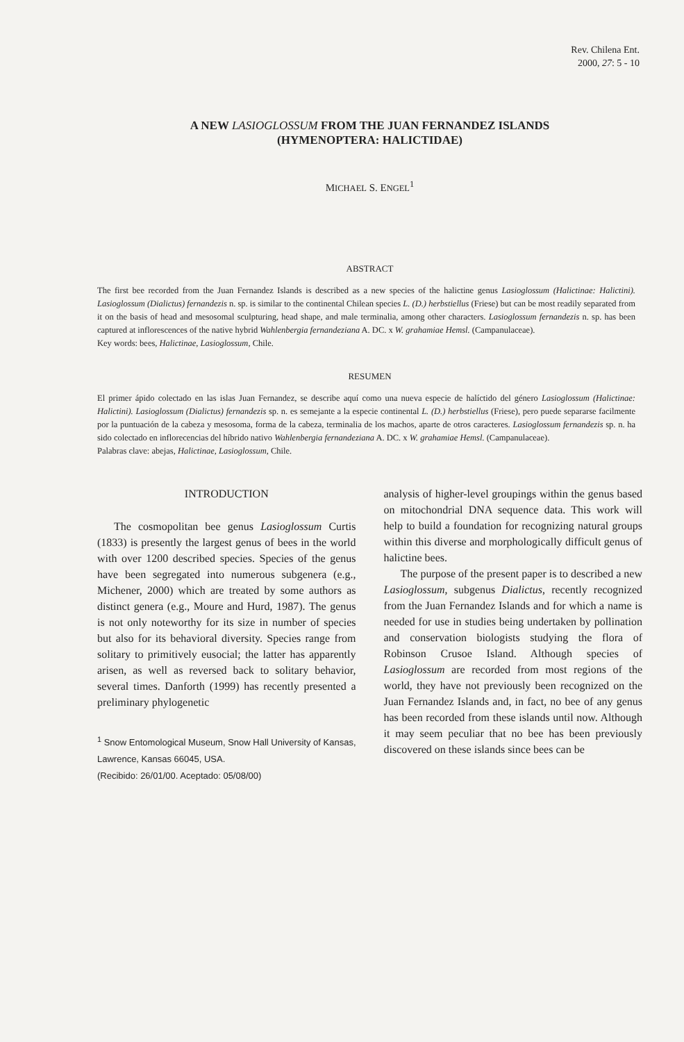Rev. Chilena Ent.
2000, 27: 5 - 10
A NEW LASIOGLOSSUM FROM THE JUAN FERNANDEZ ISLANDS
(HYMENOPTERA: HALICTIDAE)
MICHAEL S. ENGEL<sup>1</sup>
ABSTRACT
The first bee recorded from the Juan Fernandez Islands is described as a new species of the halictine genus Lasioglossum (Halictinae: Halictini). Lasioglossum (Dialictus) fernandezis n. sp. is similar to the continental Chilean species L. (D.) herbstiellus (Friese) but can be most readily separated from it on the basis of head and mesosomal sculpturing, head shape, and male terminalia, among other characters. Lasioglossum fernandezis n. sp. has been captured at inflorescences of the native hybrid Wahlenbergia fernandeziana A. DC. x W. grahamiae Hemsl. (Campanulaceae).
Key words: bees, Halictinae, Lasioglossum, Chile.
RESUMEN
El primer ápido colectado en las islas Juan Fernandez, se describe aquí como una nueva especie de halíctido del género Lasioglossum (Halictinae: Halictini). Lasioglossum (Dialictus) fernandezis sp. n. es semejante a la especie continental L. (D.) herbstiellus (Friese), pero puede separarse facilmente por la puntuación de la cabeza y mesosoma, forma de la cabeza, terminalia de los machos, aparte de otros caracteres. Lasioglossum fernandezis sp. n. ha sido colectado en inflorecencias del híbrido nativo Wahlenbergia fernandeziana A. DC. x W. grahamiae Hemsl. (Campanulaceae).
Palabras clave: abejas, Halictinae, Lasioglossum, Chile.
INTRODUCTION
The cosmopolitan bee genus Lasioglossum Curtis (1833) is presently the largest genus of bees in the world with over 1200 described species. Species of the genus have been segregated into numerous subgenera (e.g., Michener, 2000) which are treated by some authors as distinct genera (e.g., Moure and Hurd, 1987). The genus is not only noteworthy for its size in number of species but also for its behavioral diversity. Species range from solitary to primitively eusocial; the latter has apparently arisen, as well as reversed back to solitary behavior, several times. Danforth (1999) has recently presented a preliminary phylogenetic
<sup>1</sup> Snow Entomological Museum, Snow Hall University of Kansas, Lawrence, Kansas 66045, USA.
(Recibido: 26/01/00. Aceptado: 05/08/00)
analysis of higher-level groupings within the genus based on mitochondrial DNA sequence data. This work will help to build a foundation for recognizing natural groups within this diverse and morphologically difficult genus of halictine bees.
The purpose of the present paper is to described a new Lasioglossum, subgenus Dialictus, recently recognized from the Juan Fernandez Islands and for which a name is needed for use in studies being undertaken by pollination and conservation biologists studying the flora of Robinson Crusoe Island. Although species of Lasioglossum are recorded from most regions of the world, they have not previously been recognized on the Juan Fernandez Islands and, in fact, no bee of any genus has been recorded from these islands until now. Although it may seem peculiar that no bee has been previously discovered on these islands since bees can be